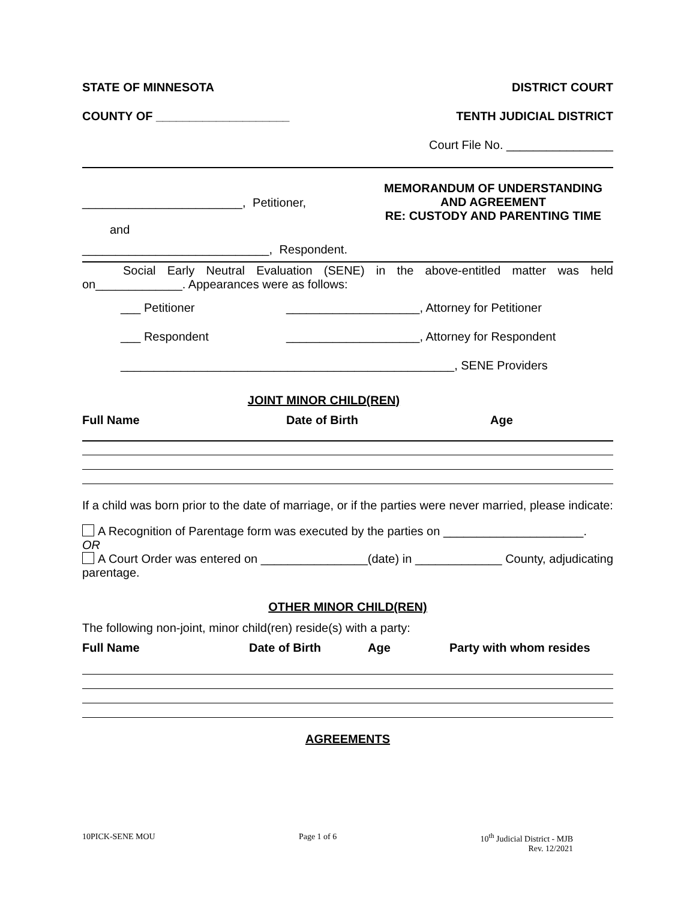STATE OF MINNESOTA DISTRICT COURT
COUNTY OF ____________________ TENTH JUDICIAL DISTRICT
Court File No. ________________
________________________, Petitioner,
and
____________________________, Respondent.
MEMORANDUM OF UNDERSTANDING
AND AGREEMENT
RE: CUSTODY AND PARENTING TIME
Social Early Neutral Evaluation (SENE) in the above-entitled matter was held on_____________. Appearances were as follows:
___ Petitioner ____________________, Attorney for Petitioner
___ Respondent ____________________, Attorney for Respondent
__________________________________________________, SENE Providers
JOINT MINOR CHILD(REN)
| Full Name | Date of Birth | Age |
| --- | --- | --- |
If a child was born prior to the date of marriage, or if the parties were never married, please indicate:
A Recognition of Parentage form was executed by the parties on _____________________.
OR
A Court Order was entered on ________________(date) in _____________ County, adjudicating parentage.
OTHER MINOR CHILD(REN)
The following non-joint, minor child(ren) reside(s) with a party:
| Full Name | Date of Birth | Age | Party with whom resides |
| --- | --- | --- | --- |
AGREEMENTS
10PICK-SENE MOU Page 1 of 6 10<sup>th</sup> Judicial District - MJB
Rev. 12/2021